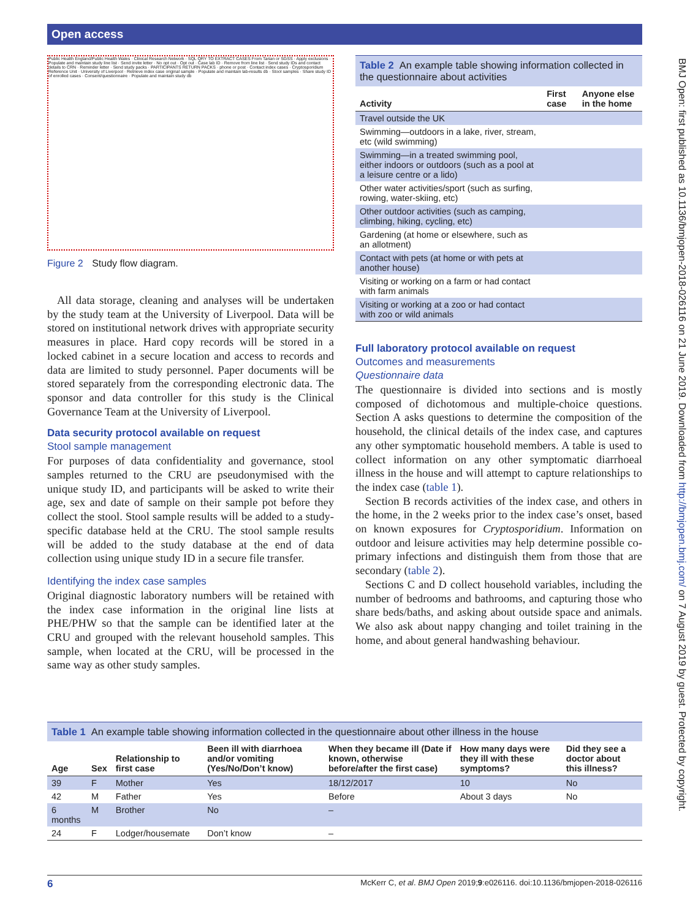Open access
BMJ Open: first published as 10.1136/bmjopen-2018-026116 on 21 June 2019. Downloaded from http://bmjopen.bmj.com/ on 7 August 2019 by guest. Protected by copyright.
Public Health England/Public Health Wales · Clinical Research Network · SQL QRY TO EXTRACT CASES From Tarian or SGSS · Apply exclusions · Populate and maintain study line list · Send invite letter · No opt out · Opt out · Case lab ID · Remove from line list · Send study IDs and contact details to CRN · Reminder letter · Send study packs · PARTICIPANTS RETURN PACKS · phone or post · Contact index cases · Cryptosporidium Reference Unit · University of Liverpool · Retrieve index case original sample · Populate and maintain lab-results db · Stool samples · Share study ID of enrolled cases · Consent/questionnaire · Populate and maintain study db
Figure 2 Study flow diagram.
All data storage, cleaning and analyses will be undertaken by the study team at the University of Liverpool. Data will be stored on institutional network drives with appropriate security measures in place. Hard copy records will be stored in a locked cabinet in a secure location and access to records and data are limited to study personnel. Paper documents will be stored separately from the corresponding electronic data. The sponsor and data controller for this study is the Clinical Governance Team at the University of Liverpool.
Data security protocol available on request
Stool sample management
For purposes of data confidentiality and governance, stool samples returned to the CRU are pseudonymised with the unique study ID, and participants will be asked to write their age, sex and date of sample on their sample pot before they collect the stool. Stool sample results will be added to a study-specific database held at the CRU. The stool sample results will be added to the study database at the end of data collection using unique study ID in a secure file transfer.
Identifying the index case samples
Original diagnostic laboratory numbers will be retained with the index case information in the original line lists at PHE/PHW so that the sample can be identified later at the CRU and grouped with the relevant household samples. This sample, when located at the CRU, will be processed in the same way as other study samples.
Table 2 An example table showing information collected in the questionnaire about activities
| Activity | First case | Anyone else in the home |
| --- | --- | --- |
| Travel outside the UK | | |
| Swimming—outdoors in a lake, river, stream, etc (wild swimming) | | |
| Swimming—in a treated swimming pool, either indoors or outdoors (such as a pool at a leisure centre or a lido) | | |
| Other water activities/sport (such as surfing, rowing, water-skiing, etc) | | |
| Other outdoor activities (such as camping, climbing, hiking, cycling, etc) | | |
| Gardening (at home or elsewhere, such as an allotment) | | |
| Contact with pets (at home or with pets at another house) | | |
| Visiting or working on a farm or had contact with farm animals | | |
| Visiting or working at a zoo or had contact with zoo or wild animals | | |
Full laboratory protocol available on request
Outcomes and measurements
Questionnaire data
The questionnaire is divided into sections and is mostly composed of dichotomous and multiple-choice questions. Section A asks questions to determine the composition of the household, the clinical details of the index case, and captures any other symptomatic household members. A table is used to collect information on any other symptomatic diarrhoeal illness in the house and will attempt to capture relationships to the index case (table 1).
Section B records activities of the index case, and others in the home, in the 2 weeks prior to the index case’s onset, based on known exposures for Cryptosporidium. Information on outdoor and leisure activities may help determine possible co-primary infections and distinguish them from those that are secondary (table 2).
Sections C and D collect household variables, including the number of bedrooms and bathrooms, and capturing those who share beds/baths, and asking about outside space and animals. We also ask about nappy changing and toilet training in the home, and about general handwashing behaviour.
Table 1 An example table showing information collected in the questionnaire about other illness in the house
| Age | Sex | Relationship to first case | Been ill with diarrhoea and/or vomiting (Yes/No/Don’t know) | When they became ill (Date if known, otherwise before/after the first case) | How many days were they ill with these symptoms? | Did they see a doctor about this illness? |
| --- | --- | --- | --- | --- | --- | --- |
| 39 | F | Mother | Yes | 18/12/2017 | 10 | No |
| 42 | M | Father | Yes | Before | About 3 days | No |
| 6 months | M | Brother | No | – | | |
| 24 | F | Lodger/housemate | Don’t know | – | | |
6 McKerr C, et al. BMJ Open 2019;9:e026116. doi:10.1136/bmjopen-2018-026116